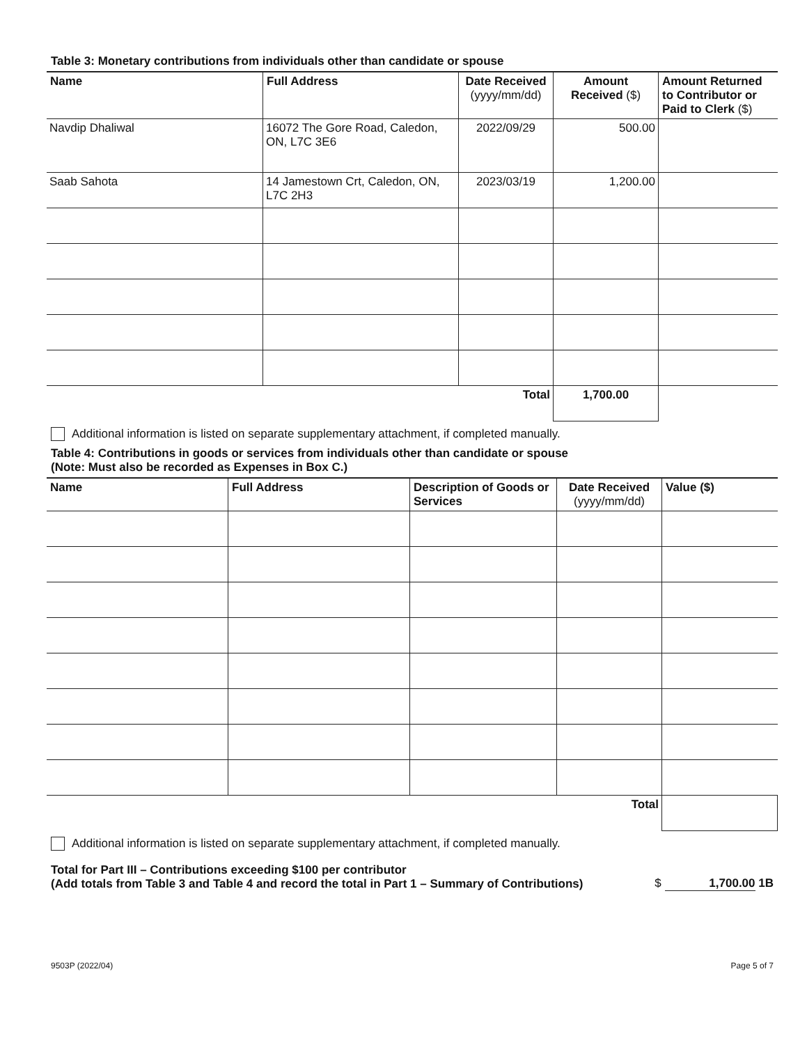Table 3: Monetary contributions from individuals other than candidate or spouse
| Name | Full Address | Date Received (yyyy/mm/dd) | Amount Received ($) | Amount Returned to Contributor or Paid to Clerk ($) |
| --- | --- | --- | --- | --- |
| Navdip Dhaliwal | 16072 The Gore Road, Caledon, ON, L7C 3E6 | 2022/09/29 | 500.00 | |
| Saab Sahota | 14 Jamestown Crt, Caledon, ON, L7C 2H3 | 2023/03/19 | 1,200.00 | |
| Total | | | 1,700.00 | |
Additional information is listed on separate supplementary attachment, if completed manually.
Table 4: Contributions in goods or services from individuals other than candidate or spouse
(Note: Must also be recorded as Expenses in Box C.)
| Name | Full Address | Description of Goods or Services | Date Received (yyyy/mm/dd) | Value ($) |
| --- | --- | --- | --- | --- |
| Total | | | | |
Additional information is listed on separate supplementary attachment, if completed manually.
Total for Part III – Contributions exceeding $100 per contributor
(Add totals from Table 3 and Table 4 and record the total in Part 1 – Summary of Contributions) $ 1,700.00 1B
9503P (2022/04) Page 5 of 7